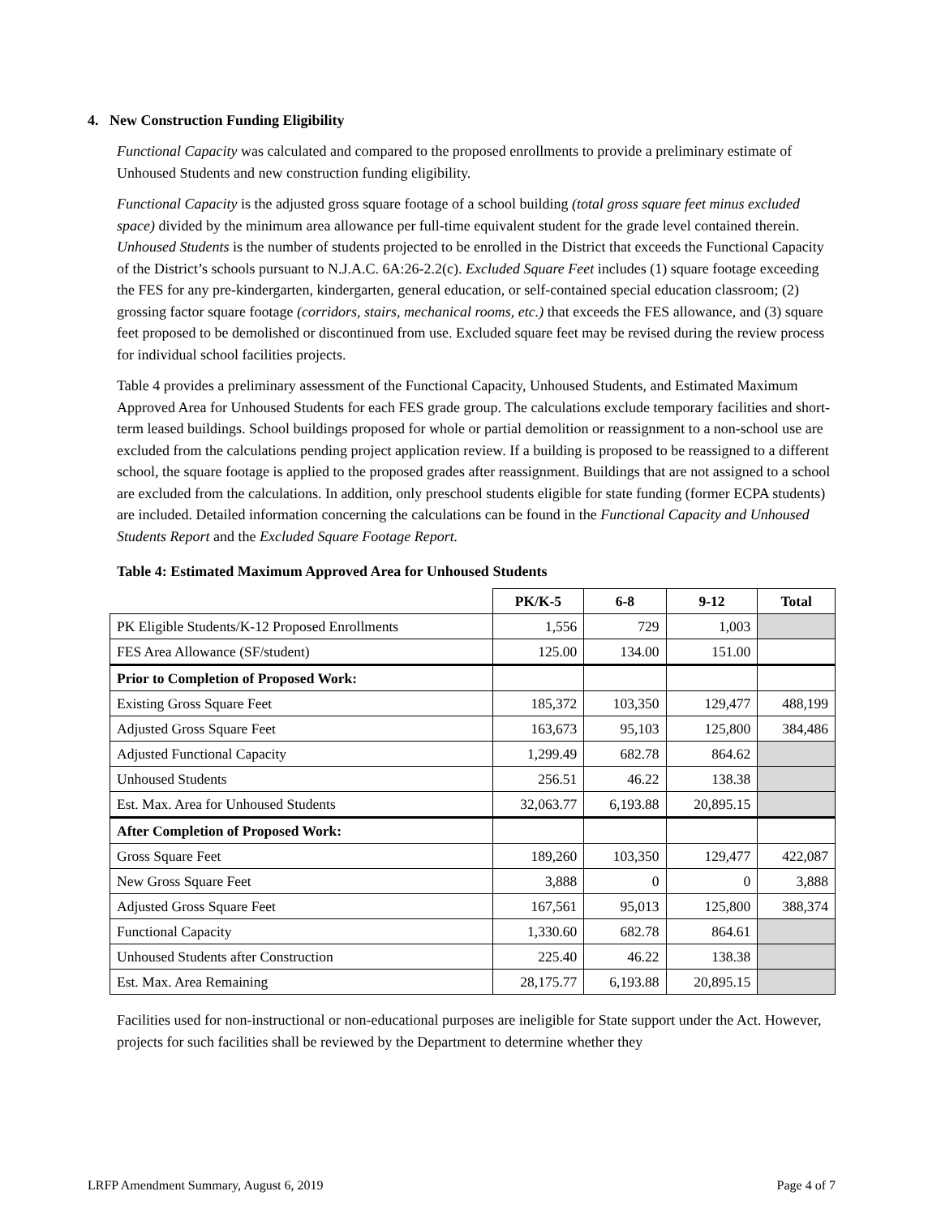4. New Construction Funding Eligibility
Functional Capacity was calculated and compared to the proposed enrollments to provide a preliminary estimate of Unhoused Students and new construction funding eligibility.
Functional Capacity is the adjusted gross square footage of a school building (total gross square feet minus excluded space) divided by the minimum area allowance per full-time equivalent student for the grade level contained therein. Unhoused Students is the number of students projected to be enrolled in the District that exceeds the Functional Capacity of the District’s schools pursuant to N.J.A.C. 6A:26-2.2(c). Excluded Square Feet includes (1) square footage exceeding the FES for any pre-kindergarten, kindergarten, general education, or self-contained special education classroom; (2) grossing factor square footage (corridors, stairs, mechanical rooms, etc.) that exceeds the FES allowance, and (3) square feet proposed to be demolished or discontinued from use. Excluded square feet may be revised during the review process for individual school facilities projects.
Table 4 provides a preliminary assessment of the Functional Capacity, Unhoused Students, and Estimated Maximum Approved Area for Unhoused Students for each FES grade group. The calculations exclude temporary facilities and short-term leased buildings. School buildings proposed for whole or partial demolition or reassignment to a non-school use are excluded from the calculations pending project application review. If a building is proposed to be reassigned to a different school, the square footage is applied to the proposed grades after reassignment. Buildings that are not assigned to a school are excluded from the calculations. In addition, only preschool students eligible for state funding (former ECPA students) are included. Detailed information concerning the calculations can be found in the Functional Capacity and Unhoused Students Report and the Excluded Square Footage Report.
Table 4: Estimated Maximum Approved Area for Unhoused Students
| | PK/K-5 | 6-8 | 9-12 | Total |
| --- | --- | --- | --- | --- |
| PK Eligible Students/K-12 Proposed Enrollments | 1,556 | 729 | 1,003 | |
| FES Area Allowance (SF/student) | 125.00 | 134.00 | 151.00 | |
| Prior to Completion of Proposed Work: | | | | |
| Existing Gross Square Feet | 185,372 | 103,350 | 129,477 | 488,199 |
| Adjusted Gross Square Feet | 163,673 | 95,103 | 125,800 | 384,486 |
| Adjusted Functional Capacity | 1,299.49 | 682.78 | 864.62 | |
| Unhoused Students | 256.51 | 46.22 | 138.38 | |
| Est. Max. Area for Unhoused Students | 32,063.77 | 6,193.88 | 20,895.15 | |
| After Completion of Proposed Work: | | | | |
| Gross Square Feet | 189,260 | 103,350 | 129,477 | 422,087 |
| New Gross Square Feet | 3,888 | 0 | 0 | 3,888 |
| Adjusted Gross Square Feet | 167,561 | 95,013 | 125,800 | 388,374 |
| Functional Capacity | 1,330.60 | 682.78 | 864.61 | |
| Unhoused Students after Construction | 225.40 | 46.22 | 138.38 | |
| Est. Max. Area Remaining | 28,175.77 | 6,193.88 | 20,895.15 | |
Facilities used for non-instructional or non-educational purposes are ineligible for State support under the Act. However, projects for such facilities shall be reviewed by the Department to determine whether they
LRFP Amendment Summary, August 6, 2019 Page 4 of 7